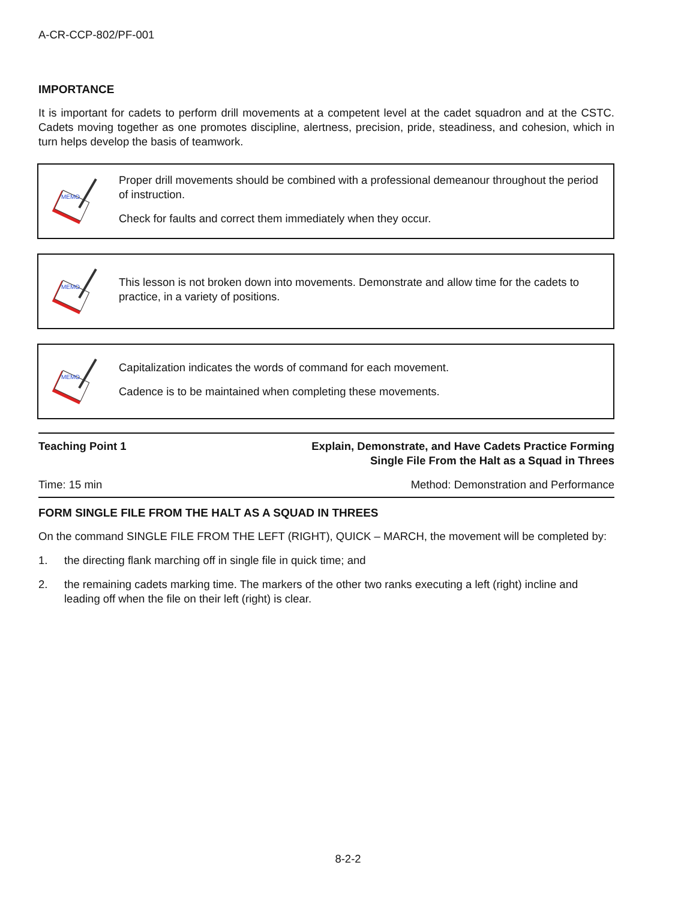A-CR-CCP-802/PF-001
IMPORTANCE
It is important for cadets to perform drill movements at a competent level at the cadet squadron and at the CSTC. Cadets moving together as one promotes discipline, alertness, precision, pride, steadiness, and cohesion, which in turn helps develop the basis of teamwork.
MEMO
Proper drill movements should be combined with a professional demeanour throughout the period of instruction.
Check for faults and correct them immediately when they occur.
MEMO
This lesson is not broken down into movements. Demonstrate and allow time for the cadets to practice, in a variety of positions.
MEMO
Capitalization indicates the words of command for each movement.
Cadence is to be maintained when completing these movements.
Teaching Point 1 Explain, Demonstrate, and Have Cadets Practice Forming
Single File From the Halt as a Squad in Threes
Time: 15 min Method: Demonstration and Performance
FORM SINGLE FILE FROM THE HALT AS A SQUAD IN THREES
On the command SINGLE FILE FROM THE LEFT (RIGHT), QUICK – MARCH, the movement will be completed by:
1. the directing flank marching off in single file in quick time; and
2. the remaining cadets marking time. The markers of the other two ranks executing a left (right) incline and leading off when the file on their left (right) is clear.
8-2-2